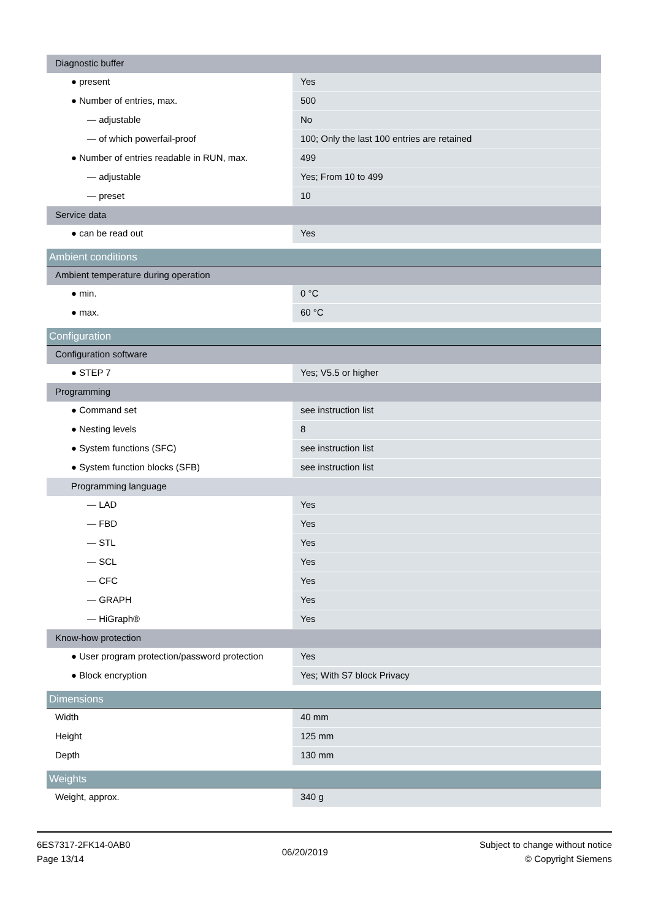| Diagnostic buffer | |
| ● present | Yes |
| ● Number of entries, max. | 500 |
| — adjustable | No |
| — of which powerfail-proof | 100; Only the last 100 entries are retained |
| ● Number of entries readable in RUN, max. | 499 |
| — adjustable | Yes; From 10 to 499 |
| — preset | 10 |
| Service data | |
| ● can be read out | Yes |
| Ambient conditions | |
| --- | --- |
| Ambient temperature during operation | |
| ● min. | 0 °C |
| ● max. | 60 °C |
| Configuration | |
| --- | --- |
| Configuration software | |
| ● STEP 7 | Yes; V5.5 or higher |
| Programming | |
| ● Command set | see instruction list |
| ● Nesting levels | 8 |
| ● System functions (SFC) | see instruction list |
| ● System function blocks (SFB) | see instruction list |
| Programming language | |
| — LAD | Yes |
| — FBD | Yes |
| — STL | Yes |
| — SCL | Yes |
| — CFC | Yes |
| — GRAPH | Yes |
| — HiGraph® | Yes |
| Know-how protection | |
| ● User program protection/password protection | Yes |
| ● Block encryption | Yes; With S7 block Privacy |
| Dimensions | |
| --- | --- |
| Width | 40 mm |
| Height | 125 mm |
| Depth | 130 mm |
| Weights | |
| --- | --- |
| Weight, approx. | 340 g |
6ES7317-2FK14-0AB0
Page 13/14
06/20/2019
Subject to change without notice
© Copyright Siemens